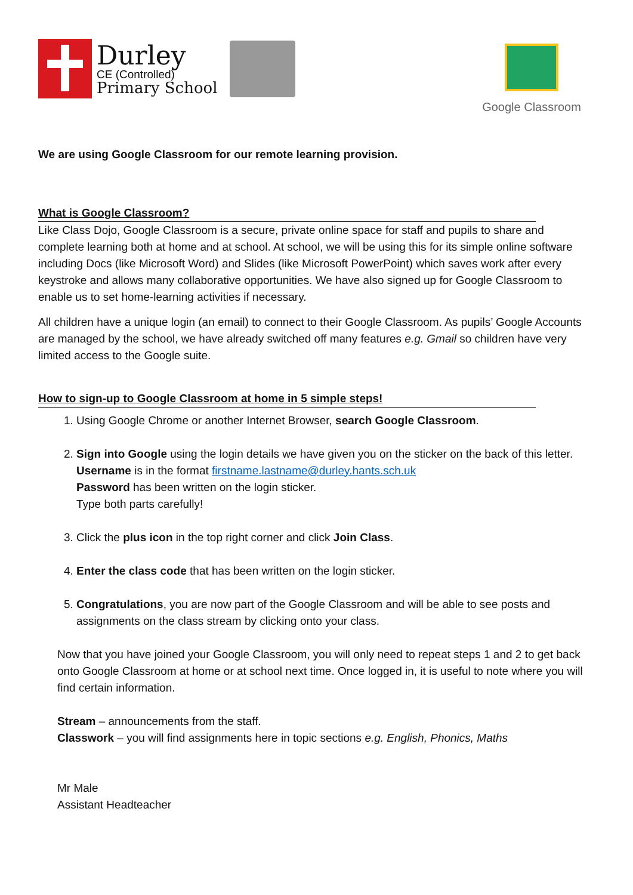Durley
CE (Controlled)
Primary School
Google Classroom
We are using Google Classroom for our remote learning provision.
What is Google Classroom?
Like Class Dojo, Google Classroom is a secure, private online space for staff and pupils to share and complete learning both at home and at school. At school, we will be using this for its simple online software including Docs (like Microsoft Word) and Slides (like Microsoft PowerPoint) which saves work after every keystroke and allows many collaborative opportunities. We have also signed up for Google Classroom to enable us to set home-learning activities if necessary.
All children have a unique login (an email) to connect to their Google Classroom. As pupils’ Google Accounts are managed by the school, we have already switched off many features e.g. Gmail so children have very limited access to the Google suite.
How to sign-up to Google Classroom at home in 5 simple steps!
1. Using Google Chrome or another Internet Browser, search Google Classroom.
2. Sign into Google using the login details we have given you on the sticker on the back of this letter.
Username is in the format firstname.lastname@durley.hants.sch.uk
Password has been written on the login sticker.
Type both parts carefully!
3. Click the plus icon in the top right corner and click Join Class.
4. Enter the class code that has been written on the login sticker.
5. Congratulations, you are now part of the Google Classroom and will be able to see posts and assignments on the class stream by clicking onto your class.
Now that you have joined your Google Classroom, you will only need to repeat steps 1 and 2 to get back onto Google Classroom at home or at school next time. Once logged in, it is useful to note where you will find certain information.
Stream – announcements from the staff.
Classwork – you will find assignments here in topic sections e.g. English, Phonics, Maths
Mr Male
Assistant Headteacher